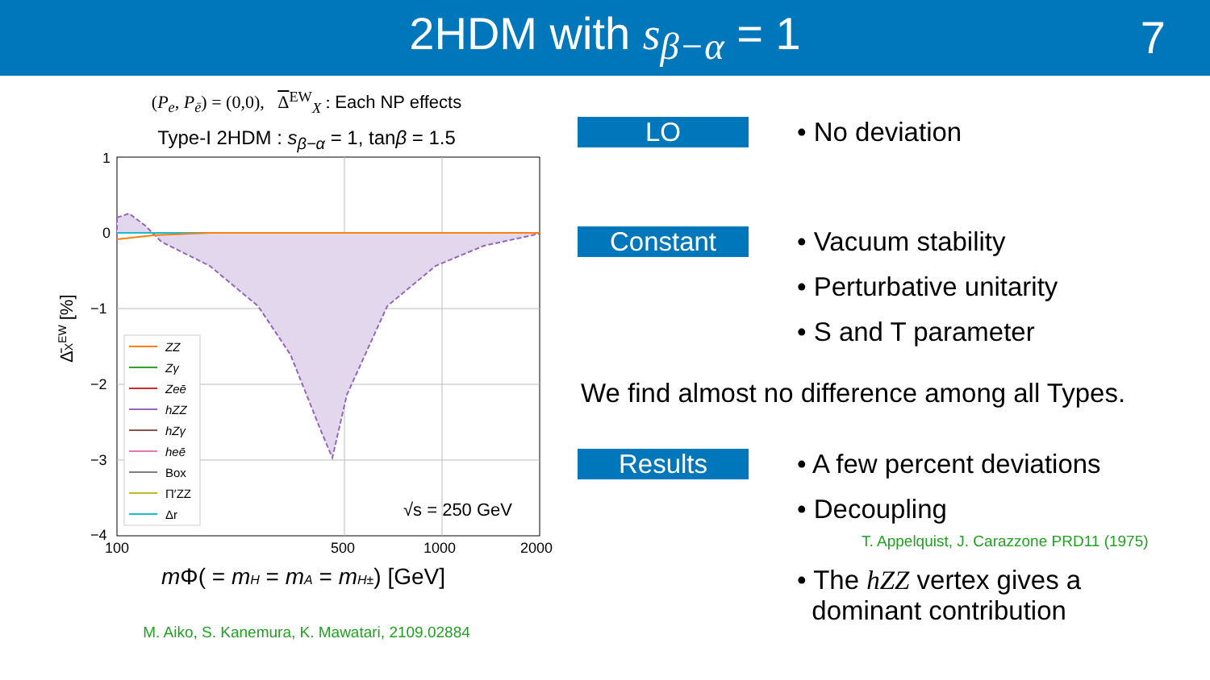2HDM with s<sub>β−α</sub> = 1
7
(P<sub>e</sub>, P<sub>ē</sub>) = (0,0), Δ<sup>EW</sup><sub>X</sub> : Each NP effects
Type-I 2HDM : s<sub>β−α</sub> = 1, tanβ = 1.5
Δ̄XEW [%]
1
0
−1
−2
−3
−4
100
500
1000
2000
√s = 250 GeV
ZZ
Zγ
Zeē
hZZ
hZγ
heē
Box
Π′ZZ
Δr
mΦ( = mH = mA = mH±) [GeV]
M. Aiko, S. Kanemura, K. Mawatari, 2109.02884
LO
• No deviation
Constant
• Vacuum stability
• Perturbative unitarity
• S and T parameter
We find almost no difference among all Types.
Results
• A few percent deviations
• Decoupling
T. Appelquist, J. Carazzone PRD11 (1975)
• The hZZ vertex gives a
dominant contribution